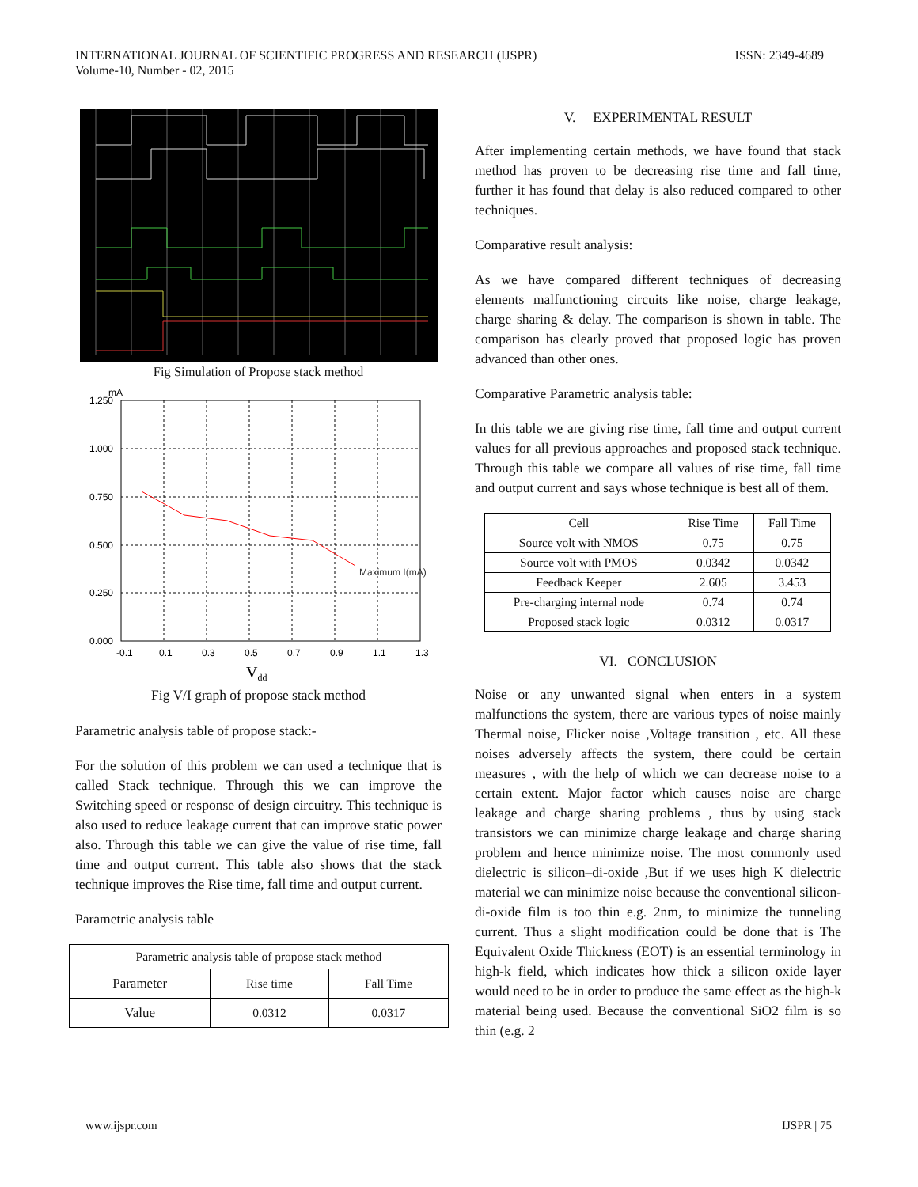INTERNATIONAL JOURNAL OF SCIENTIFIC PROGRESS AND RESEARCH (IJSPR)
Volume-10, Number - 02, 2015
ISSN: 2349-4689
Fig Simulation of Propose stack method
mA
1.250
1.000
0.750
0.500
0.250
0.000
-0.1
0.1
0.3
0.5
0.7
0.9
1.1
1.3
Maximum I(mA)
Vdd
Fig V/I graph of propose stack method
Parametric analysis table of propose stack:-
For the solution of this problem we can used a technique that is called Stack technique. Through this we can improve the Switching speed or response of design circuitry. This technique is also used to reduce leakage current that can improve static power also. Through this table we can give the value of rise time, fall time and output current. This table also shows that the stack technique improves the Rise time, fall time and output current.
Parametric analysis table
| Parametric analysis table of propose stack method | | |
| Parameter | Rise time | Fall Time |
| Value | 0.0312 | 0.0317 |
V. EXPERIMENTAL RESULT
After implementing certain methods, we have found that stack method has proven to be decreasing rise time and fall time, further it has found that delay is also reduced compared to other techniques.
Comparative result analysis:
As we have compared different techniques of decreasing elements malfunctioning circuits like noise, charge leakage, charge sharing & delay. The comparison is shown in table. The comparison has clearly proved that proposed logic has proven advanced than other ones.
Comparative Parametric analysis table:
In this table we are giving rise time, fall time and output current values for all previous approaches and proposed stack technique. Through this table we compare all values of rise time, fall time and output current and says whose technique is best all of them.
| Cell | Rise Time | Fall Time |
| --- | --- | --- |
| Source volt with NMOS | 0.75 | 0.75 |
| Source volt with PMOS | 0.0342 | 0.0342 |
| Feedback Keeper | 2.605 | 3.453 |
| Pre-charging internal node | 0.74 | 0.74 |
| Proposed stack logic | 0.0312 | 0.0317 |
VI. CONCLUSION
Noise or any unwanted signal when enters in a system malfunctions the system, there are various types of noise mainly Thermal noise, Flicker noise ,Voltage transition , etc. All these noises adversely affects the system, there could be certain measures , with the help of which we can decrease noise to a certain extent. Major factor which causes noise are charge leakage and charge sharing problems , thus by using stack transistors we can minimize charge leakage and charge sharing problem and hence minimize noise. The most commonly used dielectric is silicon–di-oxide ,But if we uses high K dielectric material we can minimize noise because the conventional silicon-di-oxide film is too thin e.g. 2nm, to minimize the tunneling current. Thus a slight modification could be done that is The Equivalent Oxide Thickness (EOT) is an essential terminology in high-k field, which indicates how thick a silicon oxide layer would need to be in order to produce the same effect as the high-k material being used. Because the conventional SiO2 film is so thin (e.g. 2
www.ijspr.com IJSPR | 75